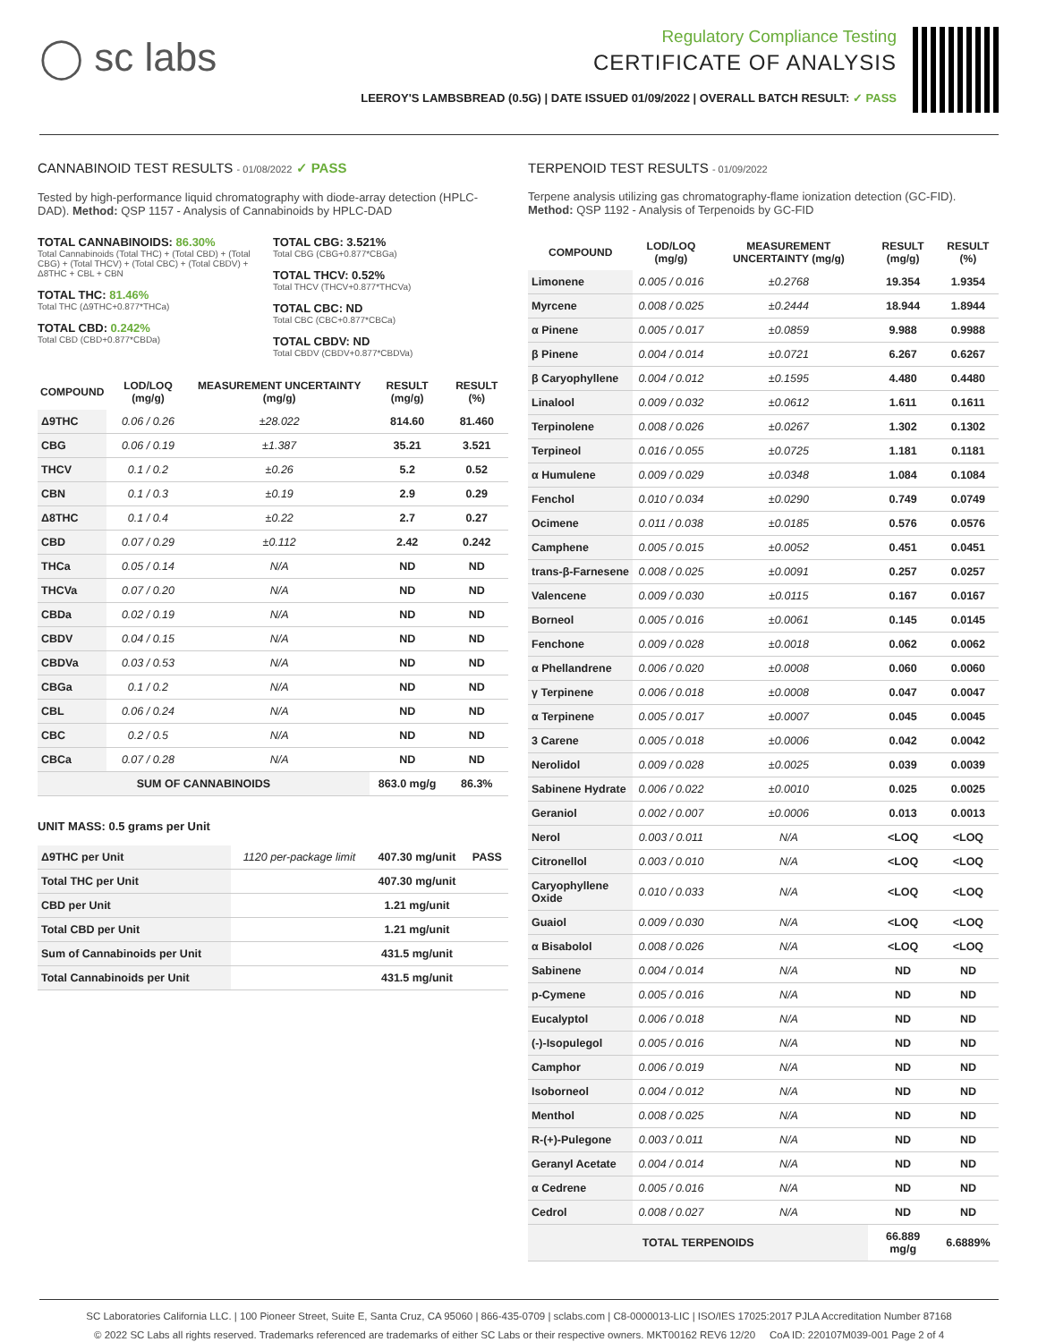◯ sc labs
Regulatory Compliance Testing
CERTIFICATE OF ANALYSIS
LEEROY'S LAMBSBREAD (0.5G) | DATE ISSUED 01/09/2022 | OVERALL BATCH RESULT: ✓ PASS
CANNABINOID TEST RESULTS - 01/08/2022 ✓ PASS
Tested by high-performance liquid chromatography with diode-array detection (HPLC-DAD). Method: QSP 1157 - Analysis of Cannabinoids by HPLC-DAD
TOTAL CANNABINOIDS: 86.30%
Total Cannabinoids (Total THC) + (Total CBD) + (Total CBG) + (Total THCV) + (Total CBC) + (Total CBDV) + Δ8THC + CBL + CBN
TOTAL THC: 81.46%
Total THC (Δ9THC+0.877*THCa)
TOTAL CBD: 0.242%
Total CBD (CBD+0.877*CBDa)
TOTAL CBG: 3.521%
Total CBG (CBG+0.877*CBGa)
TOTAL THCV: 0.52%
Total THCV (THCV+0.877*THCVa)
TOTAL CBC: ND
Total CBC (CBC+0.877*CBCa)
TOTAL CBDV: ND
Total CBDV (CBDV+0.877*CBDVa)
| COMPOUND | LOD/LOQ (mg/g) | MEASUREMENT UNCERTAINTY (mg/g) | RESULT (mg/g) | RESULT (%) |
| --- | --- | --- | --- | --- |
| Δ9THC | 0.06 / 0.26 | ±28.022 | 814.60 | 81.460 |
| CBG | 0.06 / 0.19 | ±1.387 | 35.21 | 3.521 |
| THCV | 0.1 / 0.2 | ±0.26 | 5.2 | 0.52 |
| CBN | 0.1 / 0.3 | ±0.19 | 2.9 | 0.29 |
| Δ8THC | 0.1 / 0.4 | ±0.22 | 2.7 | 0.27 |
| CBD | 0.07 / 0.29 | ±0.112 | 2.42 | 0.242 |
| THCa | 0.05 / 0.14 | N/A | ND | ND |
| THCVa | 0.07 / 0.20 | N/A | ND | ND |
| CBDa | 0.02 / 0.19 | N/A | ND | ND |
| CBDV | 0.04 / 0.15 | N/A | ND | ND |
| CBDVa | 0.03 / 0.53 | N/A | ND | ND |
| CBGa | 0.1 / 0.2 | N/A | ND | ND |
| CBL | 0.06 / 0.24 | N/A | ND | ND |
| CBC | 0.2 / 0.5 | N/A | ND | ND |
| CBCa | 0.07 / 0.28 | N/A | ND | ND |
| SUM OF CANNABINOIDS | | | 863.0 mg/g | 86.3% |
UNIT MASS: 0.5 grams per Unit
| Δ9THC per Unit | 1120 per-package limit | 407.30 mg/unit | PASS |
| Total THC per Unit | | 407.30 mg/unit | |
| CBD per Unit | | 1.21 mg/unit | |
| Total CBD per Unit | | 1.21 mg/unit | |
| Sum of Cannabinoids per Unit | | 431.5 mg/unit | |
| Total Cannabinoids per Unit | | 431.5 mg/unit | |
TERPENOID TEST RESULTS - 01/09/2022
Terpene analysis utilizing gas chromatography-flame ionization detection (GC-FID). Method: QSP 1192 - Analysis of Terpenoids by GC-FID
| COMPOUND | LOD/LOQ (mg/g) | MEASUREMENT UNCERTAINTY (mg/g) | RESULT (mg/g) | RESULT (%) |
| --- | --- | --- | --- | --- |
| Limonene | 0.005 / 0.016 | ±0.2768 | 19.354 | 1.9354 |
| Myrcene | 0.008 / 0.025 | ±0.2444 | 18.944 | 1.8944 |
| α Pinene | 0.005 / 0.017 | ±0.0859 | 9.988 | 0.9988 |
| β Pinene | 0.004 / 0.014 | ±0.0721 | 6.267 | 0.6267 |
| β Caryophyllene | 0.004 / 0.012 | ±0.1595 | 4.480 | 0.4480 |
| Linalool | 0.009 / 0.032 | ±0.0612 | 1.611 | 0.1611 |
| Terpinolene | 0.008 / 0.026 | ±0.0267 | 1.302 | 0.1302 |
| Terpineol | 0.016 / 0.055 | ±0.0725 | 1.181 | 0.1181 |
| α Humulene | 0.009 / 0.029 | ±0.0348 | 1.084 | 0.1084 |
| Fenchol | 0.010 / 0.034 | ±0.0290 | 0.749 | 0.0749 |
| Ocimene | 0.011 / 0.038 | ±0.0185 | 0.576 | 0.0576 |
| Camphene | 0.005 / 0.015 | ±0.0052 | 0.451 | 0.0451 |
| trans-β-Farnesene | 0.008 / 0.025 | ±0.0091 | 0.257 | 0.0257 |
| Valencene | 0.009 / 0.030 | ±0.0115 | 0.167 | 0.0167 |
| Borneol | 0.005 / 0.016 | ±0.0061 | 0.145 | 0.0145 |
| Fenchone | 0.009 / 0.028 | ±0.0018 | 0.062 | 0.0062 |
| α Phellandrene | 0.006 / 0.020 | ±0.0008 | 0.060 | 0.0060 |
| γ Terpinene | 0.006 / 0.018 | ±0.0008 | 0.047 | 0.0047 |
| α Terpinene | 0.005 / 0.017 | ±0.0007 | 0.045 | 0.0045 |
| 3 Carene | 0.005 / 0.018 | ±0.0006 | 0.042 | 0.0042 |
| Nerolidol | 0.009 / 0.028 | ±0.0025 | 0.039 | 0.0039 |
| Sabinene Hydrate | 0.006 / 0.022 | ±0.0010 | 0.025 | 0.0025 |
| Geraniol | 0.002 / 0.007 | ±0.0006 | 0.013 | 0.0013 |
| Nerol | 0.003 / 0.011 | N/A | <LOQ | <LOQ |
| Citronellol | 0.003 / 0.010 | N/A | <LOQ | <LOQ |
| Caryophyllene Oxide | 0.010 / 0.033 | N/A | <LOQ | <LOQ |
| Guaiol | 0.009 / 0.030 | N/A | <LOQ | <LOQ |
| α Bisabolol | 0.008 / 0.026 | N/A | <LOQ | <LOQ |
| Sabinene | 0.004 / 0.014 | N/A | ND | ND |
| p-Cymene | 0.005 / 0.016 | N/A | ND | ND |
| Eucalyptol | 0.006 / 0.018 | N/A | ND | ND |
| (-)-Isopulegol | 0.005 / 0.016 | N/A | ND | ND |
| Camphor | 0.006 / 0.019 | N/A | ND | ND |
| Isoborneol | 0.004 / 0.012 | N/A | ND | ND |
| Menthol | 0.008 / 0.025 | N/A | ND | ND |
| R-(+)-Pulegone | 0.003 / 0.011 | N/A | ND | ND |
| Geranyl Acetate | 0.004 / 0.014 | N/A | ND | ND |
| α Cedrene | 0.005 / 0.016 | N/A | ND | ND |
| Cedrol | 0.008 / 0.027 | N/A | ND | ND |
| TOTAL TERPENOIDS | | | 66.889 mg/g | 6.6889% |
SC Laboratories California LLC. | 100 Pioneer Street, Suite E, Santa Cruz, CA 95060 | 866-435-0709 | sclabs.com | C8-0000013-LIC | ISO/IES 17025:2017 PJLA Accreditation Number 87168
© 2022 SC Labs all rights reserved. Trademarks referenced are trademarks of either SC Labs or their respective owners. MKT00162 REV6 12/20 CoA ID: 220107M039-001 Page 2 of 4